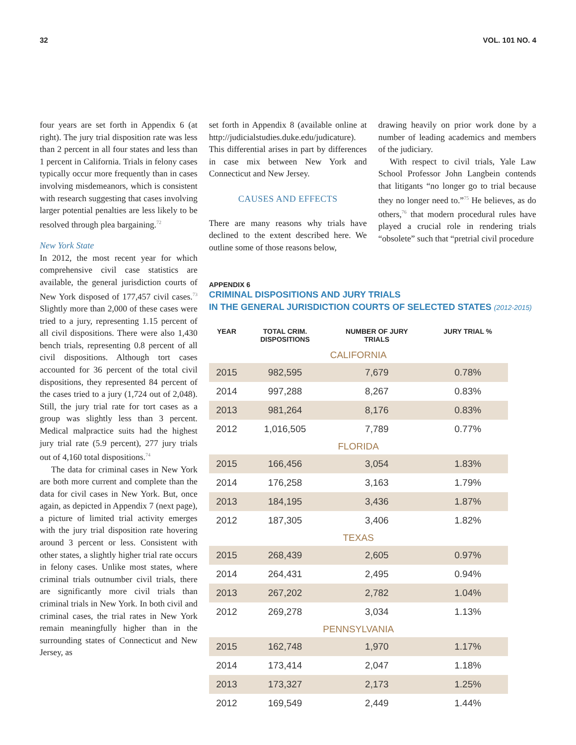32 VOL. 101 NO. 4
four years are set forth in Appendix 6 (at right). The jury trial disposition rate was less than 2 percent in all four states and less than 1 percent in California. Trials in felony cases typically occur more frequently than in cases involving misdemeanors, which is consistent with research suggesting that cases involving larger potential penalties are less likely to be resolved through plea bargaining.<sup>72</sup>
New York State
In 2012, the most recent year for which comprehensive civil case statistics are available, the general jurisdiction courts of New York disposed of 177,457 civil cases.<sup>73</sup> Slightly more than 2,000 of these cases were tried to a jury, representing 1.15 percent of all civil dispositions. There were also 1,430 bench trials, representing 0.8 percent of all civil dispositions. Although tort cases accounted for 36 percent of the total civil dispositions, they represented 84 percent of the cases tried to a jury (1,724 out of 2,048). Still, the jury trial rate for tort cases as a group was slightly less than 3 percent. Medical malpractice suits had the highest jury trial rate (5.9 percent), 277 jury trials out of 4,160 total dispositions.<sup>74</sup>
The data for criminal cases in New York are both more current and complete than the data for civil cases in New York. But, once again, as depicted in Appendix 7 (next page), a picture of limited trial activity emerges with the jury trial disposition rate hovering around 3 percent or less. Consistent with other states, a slightly higher trial rate occurs in felony cases. Unlike most states, where criminal trials outnumber civil trials, there are significantly more civil trials than criminal trials in New York. In both civil and criminal cases, the trial rates in New York remain meaningfully higher than in the surrounding states of Connecticut and New Jersey, as
set forth in Appendix 8 (available online at http://judicialstudies.duke.edu/judicature). This differential arises in part by differences in case mix between New York and Connecticut and New Jersey.
CAUSES AND EFFECTS
There are many reasons why trials have declined to the extent described here. We outline some of those reasons below,
drawing heavily on prior work done by a number of leading academics and members of the judiciary.
With respect to civil trials, Yale Law School Professor John Langbein contends that litigants “no longer go to trial because they no longer need to.”<sup>75</sup> He believes, as do others,<sup>76</sup> that modern procedural rules have played a crucial role in rendering trials “obsolete” such that “pretrial civil procedure
APPENDIX 6
CRIMINAL DISPOSITIONS AND JURY TRIALS
IN THE GENERAL JURISDICTION COURTS OF SELECTED STATES (2012-2015)
| YEAR | TOTAL CRIM. DISPOSITIONS | NUMBER OF JURY TRIALS | JURY TRIAL % |
| --- | --- | --- | --- |
| CALIFORNIA | | | |
| 2015 | 982,595 | 7,679 | 0.78% |
| 2014 | 997,288 | 8,267 | 0.83% |
| 2013 | 981,264 | 8,176 | 0.83% |
| 2012 | 1,016,505 | 7,789 | 0.77% |
| FLORIDA | | | |
| 2015 | 166,456 | 3,054 | 1.83% |
| 2014 | 176,258 | 3,163 | 1.79% |
| 2013 | 184,195 | 3,436 | 1.87% |
| 2012 | 187,305 | 3,406 | 1.82% |
| TEXAS | | | |
| 2015 | 268,439 | 2,605 | 0.97% |
| 2014 | 264,431 | 2,495 | 0.94% |
| 2013 | 267,202 | 2,782 | 1.04% |
| 2012 | 269,278 | 3,034 | 1.13% |
| PENNSYLVANIA | | | |
| 2015 | 162,748 | 1,970 | 1.17% |
| 2014 | 173,414 | 2,047 | 1.18% |
| 2013 | 173,327 | 2,173 | 1.25% |
| 2012 | 169,549 | 2,449 | 1.44% |